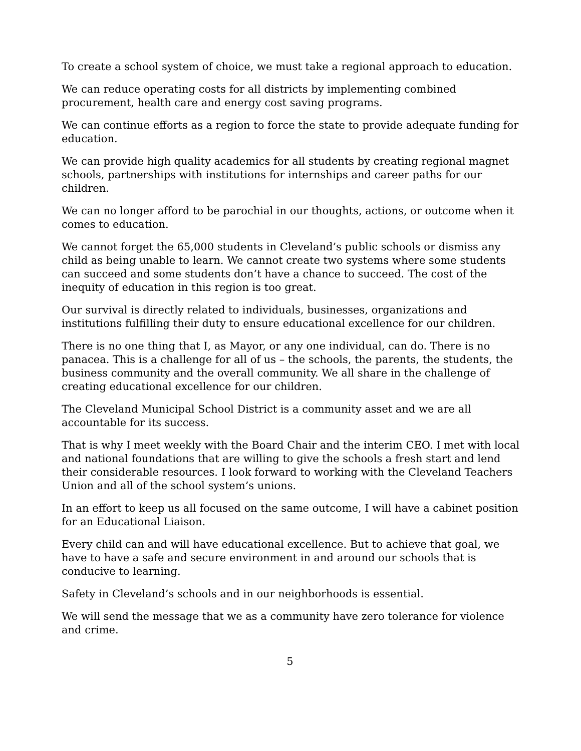To create a school system of choice, we must take a regional approach to education.
We can reduce operating costs for all districts by implementing combined procurement, health care and energy cost saving programs.
We can continue efforts as a region to force the state to provide adequate funding for education.
We can provide high quality academics for all students by creating regional magnet schools, partnerships with institutions for internships and career paths for our children.
We can no longer afford to be parochial in our thoughts, actions, or outcome when it comes to education.
We cannot forget the 65,000 students in Cleveland’s public schools or dismiss any child as being unable to learn. We cannot create two systems where some students can succeed and some students don’t have a chance to succeed. The cost of the inequity of education in this region is too great.
Our survival is directly related to individuals, businesses, organizations and institutions fulfilling their duty to ensure educational excellence for our children.
There is no one thing that I, as Mayor, or any one individual, can do. There is no panacea. This is a challenge for all of us – the schools, the parents, the students, the business community and the overall community. We all share in the challenge of creating educational excellence for our children.
The Cleveland Municipal School District is a community asset and we are all accountable for its success.
That is why I meet weekly with the Board Chair and the interim CEO. I met with local and national foundations that are willing to give the schools a fresh start and lend their considerable resources. I look forward to working with the Cleveland Teachers Union and all of the school system’s unions.
In an effort to keep us all focused on the same outcome, I will have a cabinet position for an Educational Liaison.
Every child can and will have educational excellence. But to achieve that goal, we have to have a safe and secure environment in and around our schools that is conducive to learning.
Safety in Cleveland’s schools and in our neighborhoods is essential.
We will send the message that we as a community have zero tolerance for violence and crime.
5